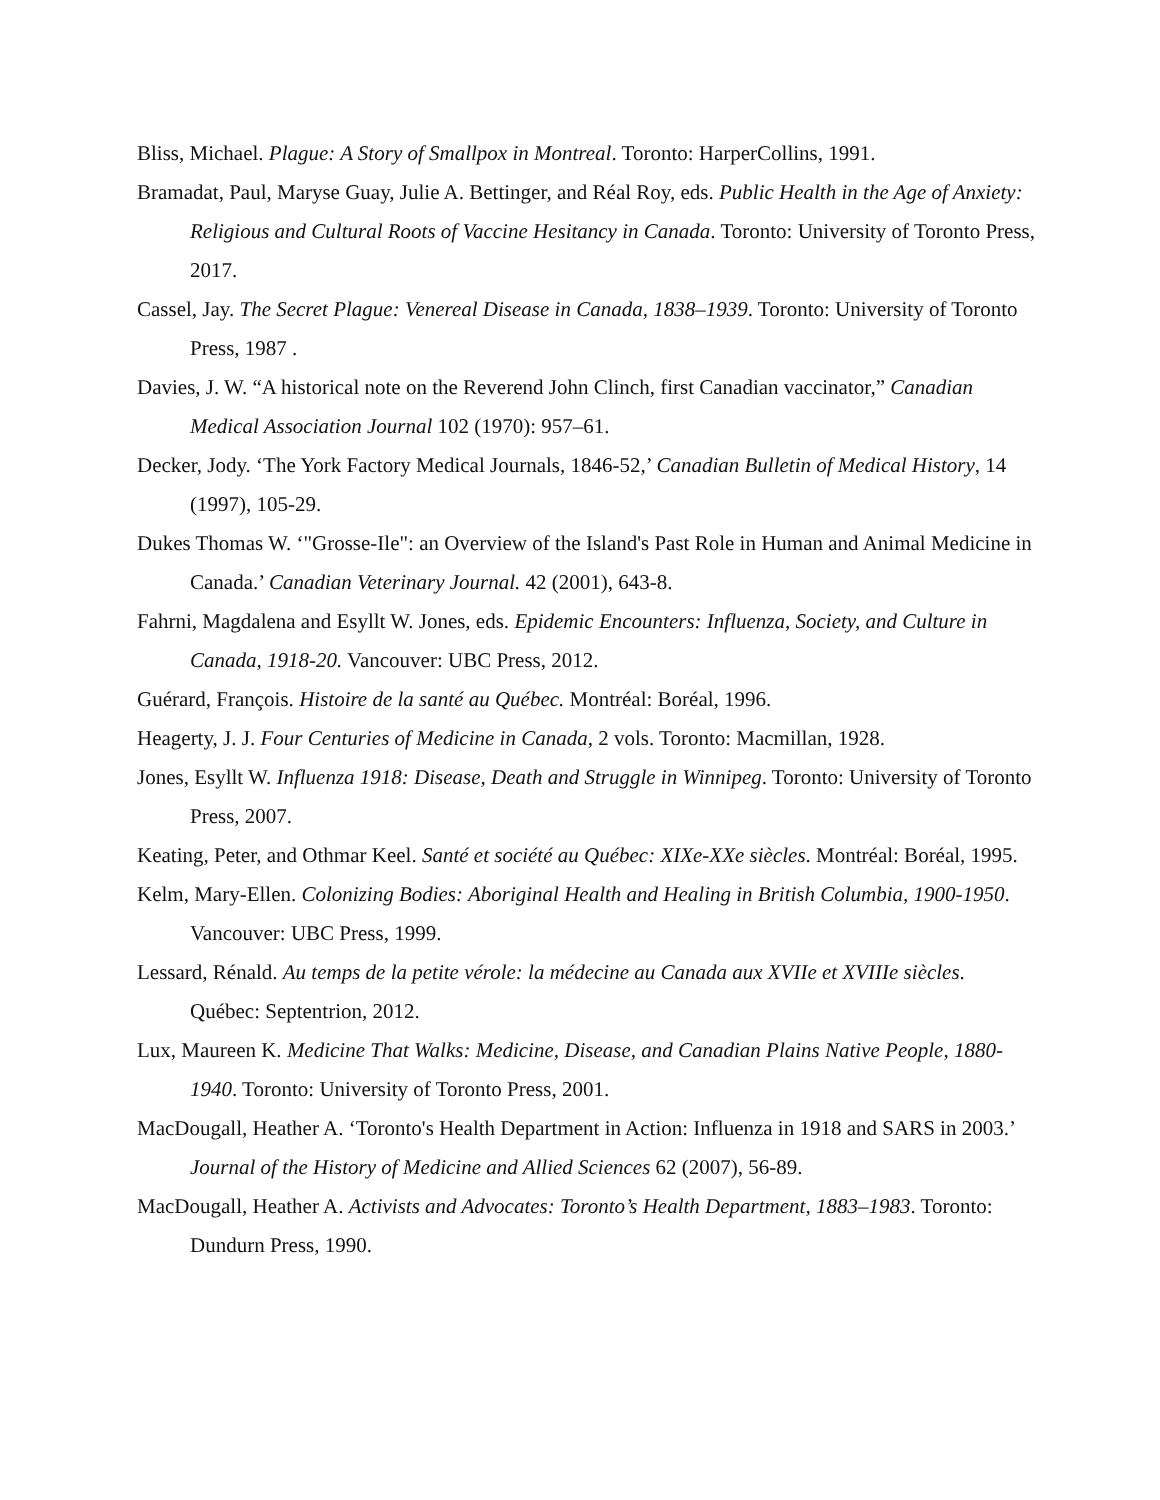Bliss, Michael. Plague: A Story of Smallpox in Montreal. Toronto: HarperCollins, 1991.
Bramadat, Paul, Maryse Guay, Julie A. Bettinger, and Réal Roy, eds. Public Health in the Age of Anxiety: Religious and Cultural Roots of Vaccine Hesitancy in Canada. Toronto: University of Toronto Press, 2017.
Cassel, Jay. The Secret Plague: Venereal Disease in Canada, 1838–1939. Toronto: University of Toronto Press, 1987 .
Davies, J. W. “A historical note on the Reverend John Clinch, first Canadian vaccinator,” Canadian Medical Association Journal 102 (1970): 957–61.
Decker, Jody. ‘The York Factory Medical Journals, 1846-52,’ Canadian Bulletin of Medical History, 14 (1997), 105-29.
Dukes Thomas W. ‘"Grosse-Ile": an Overview of the Island's Past Role in Human and Animal Medicine in Canada.’ Canadian Veterinary Journal. 42 (2001), 643-8.
Fahrni, Magdalena and Esyllt W. Jones, eds. Epidemic Encounters: Influenza, Society, and Culture in Canada, 1918-20. Vancouver: UBC Press, 2012.
Guérard, François. Histoire de la santé au Québec. Montréal: Boréal, 1996.
Heagerty, J. J. Four Centuries of Medicine in Canada, 2 vols. Toronto: Macmillan, 1928.
Jones, Esyllt W. Influenza 1918: Disease, Death and Struggle in Winnipeg. Toronto: University of Toronto Press, 2007.
Keating, Peter, and Othmar Keel. Santé et société au Québec: XIXe-XXe siècles. Montréal: Boréal, 1995.
Kelm, Mary-Ellen. Colonizing Bodies: Aboriginal Health and Healing in British Columbia, 1900-1950. Vancouver: UBC Press, 1999.
Lessard, Rénald. Au temps de la petite vérole: la médecine au Canada aux XVIIe et XVIIIe siècles. Québec: Septentrion, 2012.
Lux, Maureen K. Medicine That Walks: Medicine, Disease, and Canadian Plains Native People, 1880-1940. Toronto: University of Toronto Press, 2001.
MacDougall, Heather A. ‘Toronto's Health Department in Action: Influenza in 1918 and SARS in 2003.’ Journal of the History of Medicine and Allied Sciences 62 (2007), 56-89.
MacDougall, Heather A. Activists and Advocates: Toronto’s Health Department, 1883–1983. Toronto: Dundurn Press, 1990.